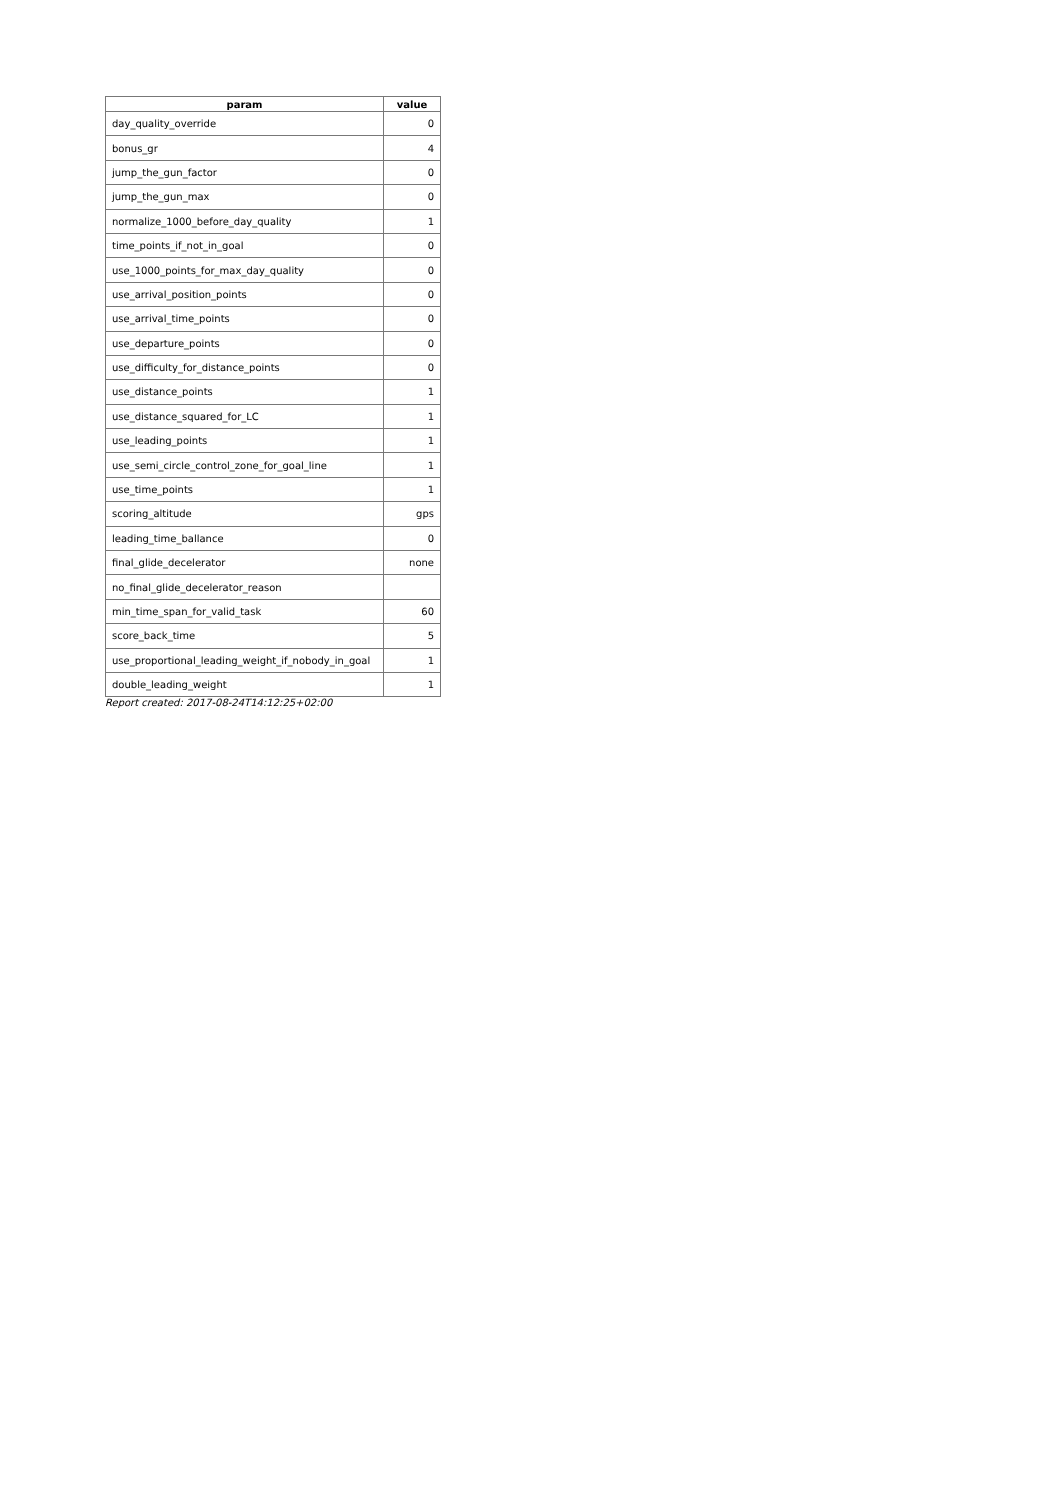| param | value |
| --- | --- |
| day_quality_override | 0 |
| bonus_gr | 4 |
| jump_the_gun_factor | 0 |
| jump_the_gun_max | 0 |
| normalize_1000_before_day_quality | 1 |
| time_points_if_not_in_goal | 0 |
| use_1000_points_for_max_day_quality | 0 |
| use_arrival_position_points | 0 |
| use_arrival_time_points | 0 |
| use_departure_points | 0 |
| use_difficulty_for_distance_points | 0 |
| use_distance_points | 1 |
| use_distance_squared_for_LC | 1 |
| use_leading_points | 1 |
| use_semi_circle_control_zone_for_goal_line | 1 |
| use_time_points | 1 |
| scoring_altitude | gps |
| leading_time_ballance | 0 |
| final_glide_decelerator | none |
| no_final_glide_decelerator_reason | |
| min_time_span_for_valid_task | 60 |
| score_back_time | 5 |
| use_proportional_leading_weight_if_nobody_in_goal | 1 |
| double_leading_weight | 1 |
Report created: 2017-08-24T14:12:25+02:00